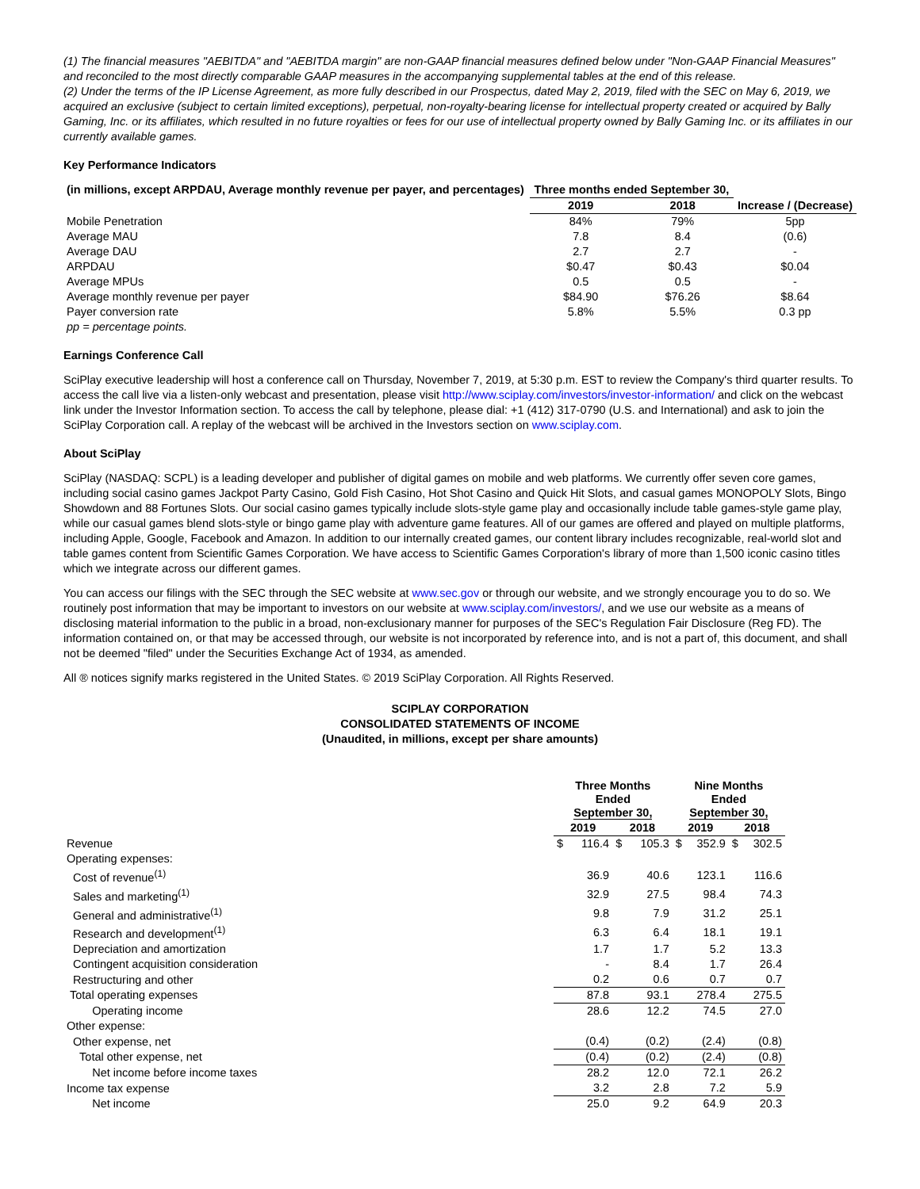(1) The financial measures "AEBITDA" and "AEBITDA margin" are non-GAAP financial measures defined below under "Non-GAAP Financial Measures" and reconciled to the most directly comparable GAAP measures in the accompanying supplemental tables at the end of this release.
(2) Under the terms of the IP License Agreement, as more fully described in our Prospectus, dated May 2, 2019, filed with the SEC on May 6, 2019, we acquired an exclusive (subject to certain limited exceptions), perpetual, non-royalty-bearing license for intellectual property created or acquired by Bally Gaming, Inc. or its affiliates, which resulted in no future royalties or fees for our use of intellectual property owned by Bally Gaming Inc. or its affiliates in our currently available games.
Key Performance Indicators
| (in millions, except ARPDAU, Average monthly revenue per payer, and percentages) | Three months ended September 30, | | |
| --- | --- | --- | --- |
| | 2019 | 2018 | Increase / (Decrease) |
| Mobile Penetration | 84% | 79% | 5pp |
| Average MAU | 7.8 | 8.4 | (0.6) |
| Average DAU | 2.7 | 2.7 | - |
| ARPDAU | $0.47 | $0.43 | $0.04 |
| Average MPUs | 0.5 | 0.5 | - |
| Average monthly revenue per payer | $84.90 | $76.26 | $8.64 |
| Payer conversion rate | 5.8% | 5.5% | 0.3 pp |
| pp = percentage points. | | | |
Earnings Conference Call
SciPlay executive leadership will host a conference call on Thursday, November 7, 2019, at 5:30 p.m. EST to review the Company's third quarter results. To access the call live via a listen-only webcast and presentation, please visit http://www.sciplay.com/investors/investor-information/ and click on the webcast link under the Investor Information section. To access the call by telephone, please dial: +1 (412) 317-0790 (U.S. and International) and ask to join the SciPlay Corporation call. A replay of the webcast will be archived in the Investors section on www.sciplay.com.
About SciPlay
SciPlay (NASDAQ: SCPL) is a leading developer and publisher of digital games on mobile and web platforms. We currently offer seven core games, including social casino games Jackpot Party Casino, Gold Fish Casino, Hot Shot Casino and Quick Hit Slots, and casual games MONOPOLY Slots, Bingo Showdown and 88 Fortunes Slots. Our social casino games typically include slots-style game play and occasionally include table games-style game play, while our casual games blend slots-style or bingo game play with adventure game features. All of our games are offered and played on multiple platforms, including Apple, Google, Facebook and Amazon. In addition to our internally created games, our content library includes recognizable, real-world slot and table games content from Scientific Games Corporation. We have access to Scientific Games Corporation's library of more than 1,500 iconic casino titles which we integrate across our different games.
You can access our filings with the SEC through the SEC website at www.sec.gov or through our website, and we strongly encourage you to do so. We routinely post information that may be important to investors on our website at www.sciplay.com/investors/, and we use our website as a means of disclosing material information to the public in a broad, non-exclusionary manner for purposes of the SEC's Regulation Fair Disclosure (Reg FD). The information contained on, or that may be accessed through, our website is not incorporated by reference into, and is not a part of, this document, and shall not be deemed "filed" under the Securities Exchange Act of 1934, as amended.
All ® notices signify marks registered in the United States. © 2019 SciPlay Corporation. All Rights Reserved.
SCIPLAY CORPORATION
CONSOLIDATED STATEMENTS OF INCOME
(Unaudited, in millions, except per share amounts)
| | Three Months Ended September 30, | | | | Nine Months Ended September 30, | | | |
| --- | --- | --- | --- | --- | --- | --- | --- | --- |
| | 2019 | | 2018 | | 2019 | | 2018 | |
| Revenue | $ | 116.4 | $ | 105.3 | $ | 352.9 | $ | 302.5 |
| Operating expenses: | | | | | | | | |
| Cost of revenue<sup>(1)</sup> | | 36.9 | | 40.6 | | 123.1 | | 116.6 |
| Sales and marketing<sup>(1)</sup> | | 32.9 | | 27.5 | | 98.4 | | 74.3 |
| General and administrative<sup>(1)</sup> | | 9.8 | | 7.9 | | 31.2 | | 25.1 |
| Research and development<sup>(1)</sup> | | 6.3 | | 6.4 | | 18.1 | | 19.1 |
| Depreciation and amortization | | 1.7 | | 1.7 | | 5.2 | | 13.3 |
| Contingent acquisition consideration | | - | | 8.4 | | 1.7 | | 26.4 |
| Restructuring and other | | 0.2 | | 0.6 | | 0.7 | | 0.7 |
| Total operating expenses | | 87.8 | | 93.1 | | 278.4 | | 275.5 |
| Operating income | | 28.6 | | 12.2 | | 74.5 | | 27.0 |
| Other expense: | | | | | | | | |
| Other expense, net | | (0.4) | | (0.2) | | (2.4) | | (0.8) |
| Total other expense, net | | (0.4) | | (0.2) | | (2.4) | | (0.8) |
| Net income before income taxes | | 28.2 | | 12.0 | | 72.1 | | 26.2 |
| Income tax expense | | 3.2 | | 2.8 | | 7.2 | | 5.9 |
| Net income | | 25.0 | | 9.2 | | 64.9 | | 20.3 |